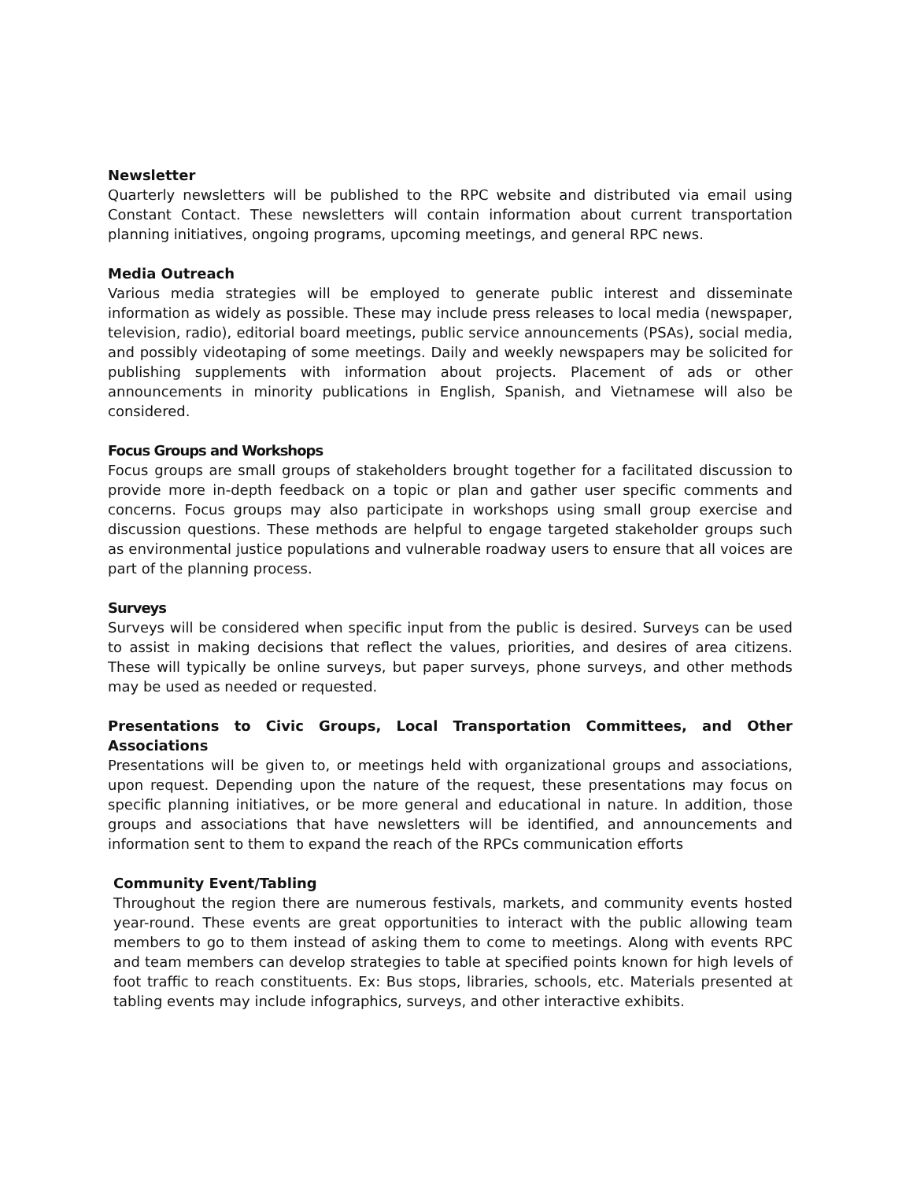Newsletter
Quarterly newsletters will be published to the RPC website and distributed via email using Constant Contact. These newsletters will contain information about current transportation planning initiatives, ongoing programs, upcoming meetings, and general RPC news.
Media Outreach
Various media strategies will be employed to generate public interest and disseminate information as widely as possible. These may include press releases to local media (newspaper, television, radio), editorial board meetings, public service announcements (PSAs), social media, and possibly videotaping of some meetings. Daily and weekly newspapers may be solicited for publishing supplements with information about projects. Placement of ads or other announcements in minority publications in English, Spanish, and Vietnamese will also be considered.
Focus Groups and Workshops
Focus groups are small groups of stakeholders brought together for a facilitated discussion to provide more in-depth feedback on a topic or plan and gather user specific comments and concerns. Focus groups may also participate in workshops using small group exercise and discussion questions. These methods are helpful to engage targeted stakeholder groups such as environmental justice populations and vulnerable roadway users to ensure that all voices are part of the planning process.
Surveys
Surveys will be considered when specific input from the public is desired. Surveys can be used to assist in making decisions that reflect the values, priorities, and desires of area citizens. These will typically be online surveys, but paper surveys, phone surveys, and other methods may be used as needed or requested.
Presentations to Civic Groups, Local Transportation Committees, and Other Associations
Presentations will be given to, or meetings held with organizational groups and associations, upon request. Depending upon the nature of the request, these presentations may focus on specific planning initiatives, or be more general and educational in nature. In addition, those groups and associations that have newsletters will be identified, and announcements and information sent to them to expand the reach of the RPCs communication efforts
Community Event/Tabling
Throughout the region there are numerous festivals, markets, and community events hosted year-round. These events are great opportunities to interact with the public allowing team members to go to them instead of asking them to come to meetings. Along with events RPC and team members can develop strategies to table at specified points known for high levels of foot traffic to reach constituents. Ex: Bus stops, libraries, schools, etc. Materials presented at tabling events may include infographics, surveys, and other interactive exhibits.